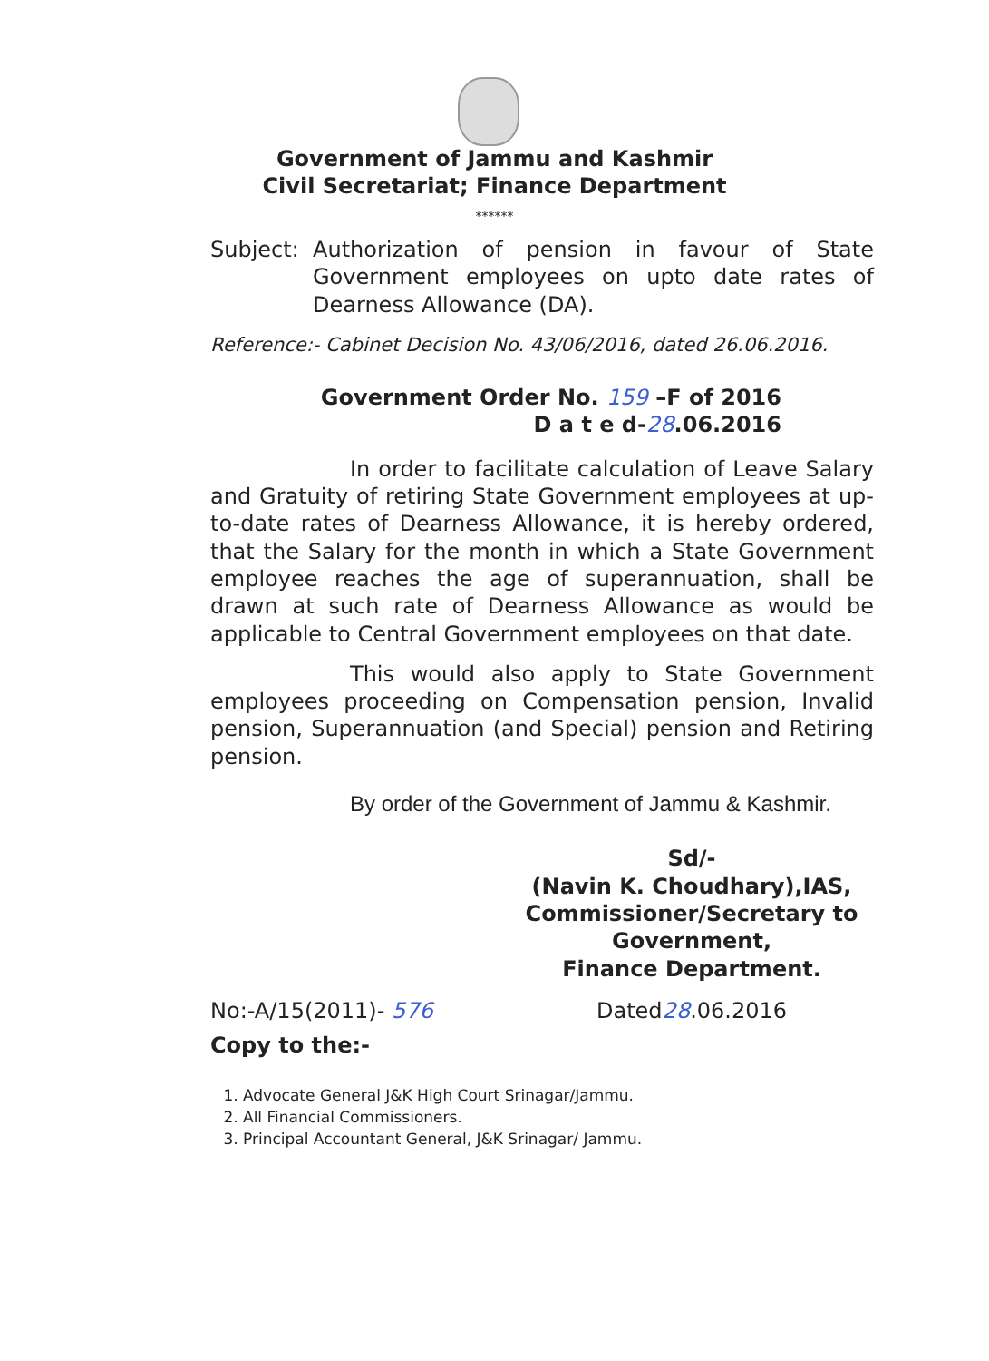Government of Jammu and Kashmir
Civil Secretariat; Finance Department
******
Subject:
Authorization of pension in favour of State Government employees on upto date rates of Dearness Allowance (DA).
Reference:- Cabinet Decision No. 43/06/2016, dated 26.06.2016.
Government Order No. 159 –F of 2016
D a t e d-28.06.2016
In order to facilitate calculation of Leave Salary and Gratuity of retiring State Government employees at up-to-date rates of Dearness Allowance, it is hereby ordered, that the Salary for the month in which a State Government employee reaches the age of superannuation, shall be drawn at such rate of Dearness Allowance as would be applicable to Central Government employees on that date.
This would also apply to State Government employees proceeding on Compensation pension, Invalid pension, Superannuation (and Special) pension and Retiring pension.
By order of the Government of Jammu & Kashmir.
Sd/-
(Navin K. Choudhary),IAS,
Commissioner/Secretary to Government,
Finance Department.
No:-A/15(2011)- 576 Dated28.06.2016
Copy to the:-
1. Advocate General J&K High Court Srinagar/Jammu.
2. All Financial Commissioners.
3. Principal Accountant General, J&K Srinagar/ Jammu.